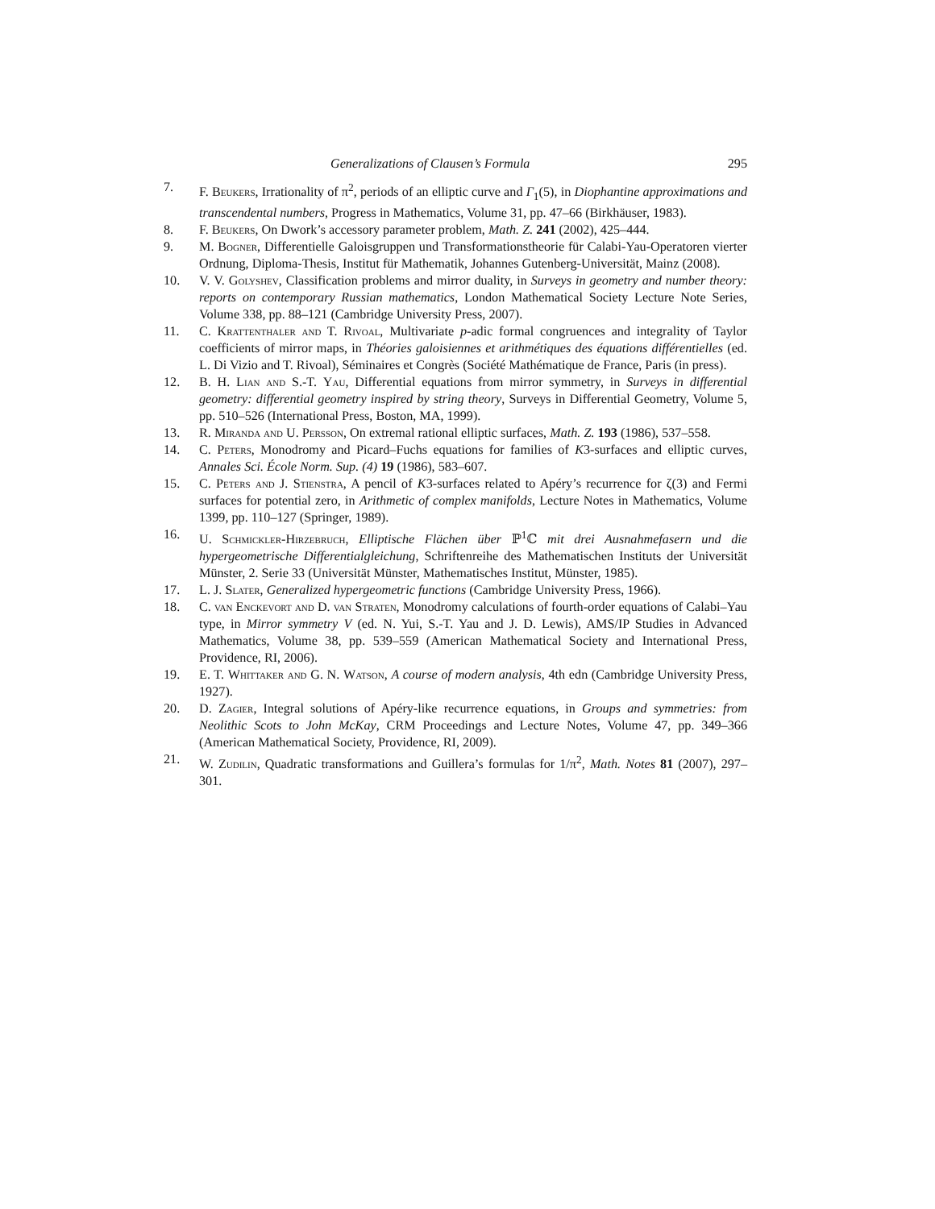Generalizations of Clausen’s Formula 295
7. F. Beukers, Irrationality of π<sup>2</sup>, periods of an elliptic curve and Γ<sub>1</sub>(5), in Diophantine approximations and transcendental numbers, Progress in Mathematics, Volume 31, pp. 47–66 (Birkhäuser, 1983).
8. F. Beukers, On Dwork’s accessory parameter problem, Math. Z. 241 (2002), 425–444.
9. M. Bogner, Differentielle Galoisgruppen und Transformationstheorie für Calabi-Yau-Operatoren vierter Ordnung, Diploma-Thesis, Institut für Mathematik, Johannes Gutenberg-Universität, Mainz (2008).
10. V. V. Golyshev, Classification problems and mirror duality, in Surveys in geometry and number theory: reports on contemporary Russian mathematics, London Mathematical Society Lecture Note Series, Volume 338, pp. 88–121 (Cambridge University Press, 2007).
11. C. Krattenthaler and T. Rivoal, Multivariate p-adic formal congruences and integrality of Taylor coefficients of mirror maps, in Théories galoisiennes et arithmétiques des équations différentielles (ed. L. Di Vizio and T. Rivoal), Séminaires et Congrès (Société Mathématique de France, Paris (in press).
12. B. H. Lian and S.-T. Yau, Differential equations from mirror symmetry, in Surveys in differential geometry: differential geometry inspired by string theory, Surveys in Differential Geometry, Volume 5, pp. 510–526 (International Press, Boston, MA, 1999).
13. R. Miranda and U. Persson, On extremal rational elliptic surfaces, Math. Z. 193 (1986), 537–558.
14. C. Peters, Monodromy and Picard–Fuchs equations for families of K3-surfaces and elliptic curves, Annales Sci. École Norm. Sup. (4) 19 (1986), 583–607.
15. C. Peters and J. Stienstra, A pencil of K3-surfaces related to Apéry’s recurrence for ζ(3) and Fermi surfaces for potential zero, in Arithmetic of complex manifolds, Lecture Notes in Mathematics, Volume 1399, pp. 110–127 (Springer, 1989).
16. U. Schmickler-Hirzebruch, Elliptische Flächen über ℙ<sup>1</sup>ℂ mit drei Ausnahmefasern und die hypergeometrische Differentialgleichung, Schriftenreihe des Mathematischen Instituts der Universität Münster, 2. Serie 33 (Universität Münster, Mathematisches Institut, Münster, 1985).
17. L. J. Slater, Generalized hypergeometric functions (Cambridge University Press, 1966).
18. C. van Enckevort and D. van Straten, Monodromy calculations of fourth-order equations of Calabi–Yau type, in Mirror symmetry V (ed. N. Yui, S.-T. Yau and J. D. Lewis), AMS/IP Studies in Advanced Mathematics, Volume 38, pp. 539–559 (American Mathematical Society and International Press, Providence, RI, 2006).
19. E. T. Whittaker and G. N. Watson, A course of modern analysis, 4th edn (Cambridge University Press, 1927).
20. D. Zagier, Integral solutions of Apéry-like recurrence equations, in Groups and symmetries: from Neolithic Scots to John McKay, CRM Proceedings and Lecture Notes, Volume 47, pp. 349–366 (American Mathematical Society, Providence, RI, 2009).
21. W. Zudilin, Quadratic transformations and Guillera’s formulas for 1/π<sup>2</sup>, Math. Notes 81 (2007), 297–301.